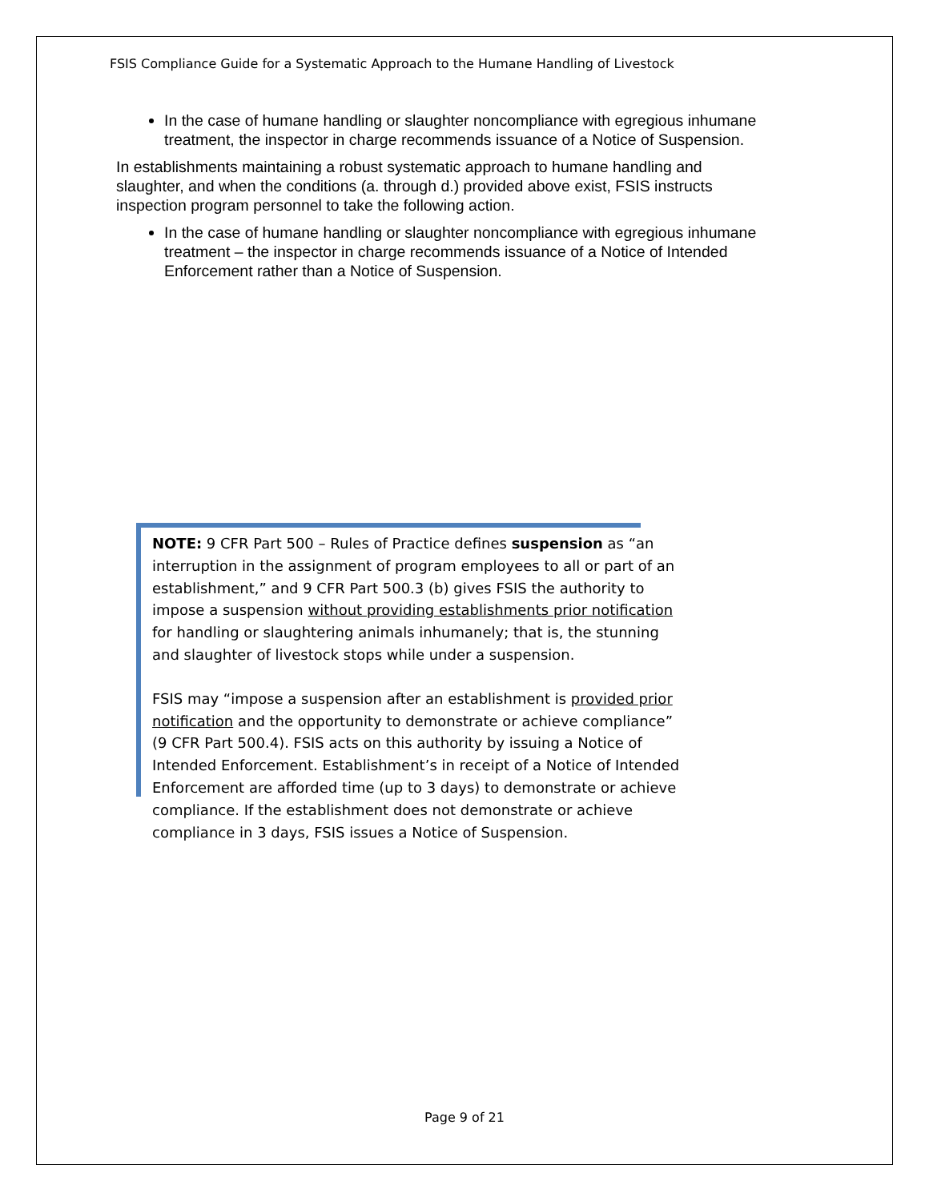FSIS Compliance Guide for a Systematic Approach to the Humane Handling of Livestock
In the case of humane handling or slaughter noncompliance with egregious inhumane treatment, the inspector in charge recommends issuance of a Notice of Suspension.
In establishments maintaining a robust systematic approach to humane handling and slaughter, and when the conditions (a. through d.) provided above exist, FSIS instructs inspection program personnel to take the following action.
In the case of humane handling or slaughter noncompliance with egregious inhumane treatment – the inspector in charge recommends issuance of a Notice of Intended Enforcement rather than a Notice of Suspension.
NOTE: 9 CFR Part 500 – Rules of Practice defines suspension as “an interruption in the assignment of program employees to all or part of an establishment,” and 9 CFR Part 500.3 (b) gives FSIS the authority to impose a suspension without providing establishments prior notification for handling or slaughtering animals inhumanely; that is, the stunning and slaughter of livestock stops while under a suspension.
FSIS may “impose a suspension after an establishment is provided prior notification and the opportunity to demonstrate or achieve compliance” (9 CFR Part 500.4). FSIS acts on this authority by issuing a Notice of Intended Enforcement. Establishment’s in receipt of a Notice of Intended Enforcement are afforded time (up to 3 days) to demonstrate or achieve compliance. If the establishment does not demonstrate or achieve compliance in 3 days, FSIS issues a Notice of Suspension.
Page 9 of 21